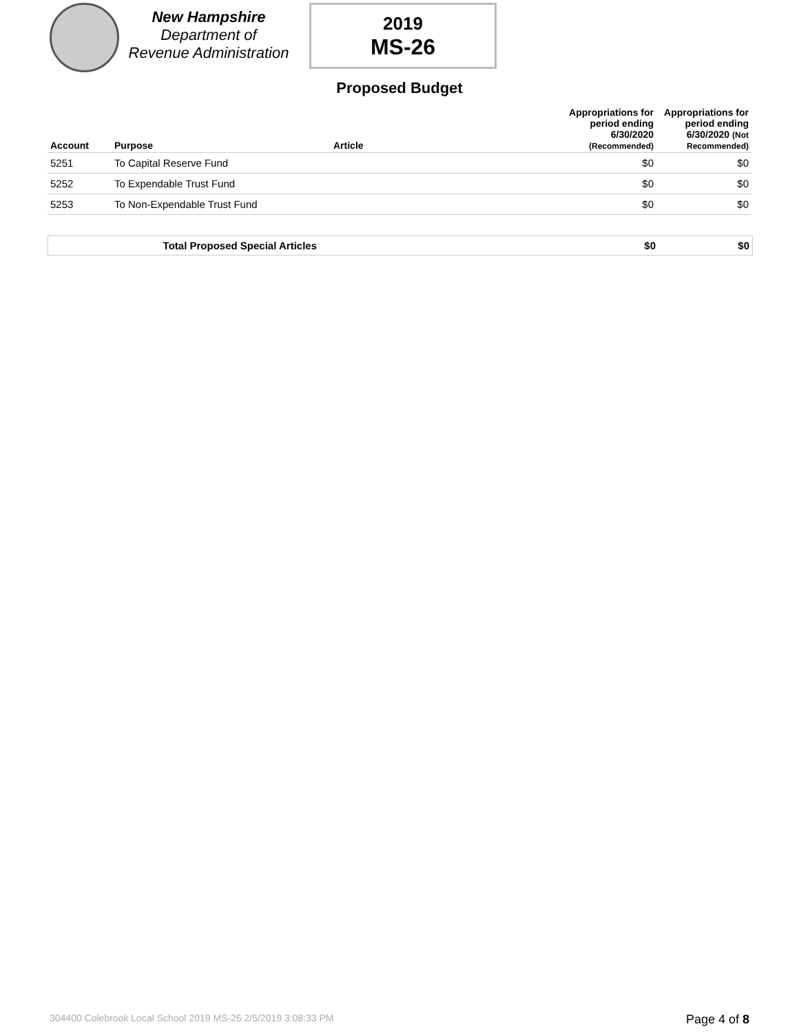New Hampshire
Department of
Revenue Administration
2019
MS-26
Proposed Budget
| Account | Purpose | Article | Appropriations for period ending 6/30/2020 (Recommended) | Appropriations for period ending 6/30/2020 (Not Recommended) |
| --- | --- | --- | --- | --- |
| 5251 | To Capital Reserve Fund | | $0 | $0 |
| 5252 | To Expendable Trust Fund | | $0 | $0 |
| 5253 | To Non-Expendable Trust Fund | | $0 | $0 |
Total Proposed Special Articles $0 $0
304400 Colebrook Local School 2019 MS-26 2/5/2019 3:08:33 PM Page 4 of 8